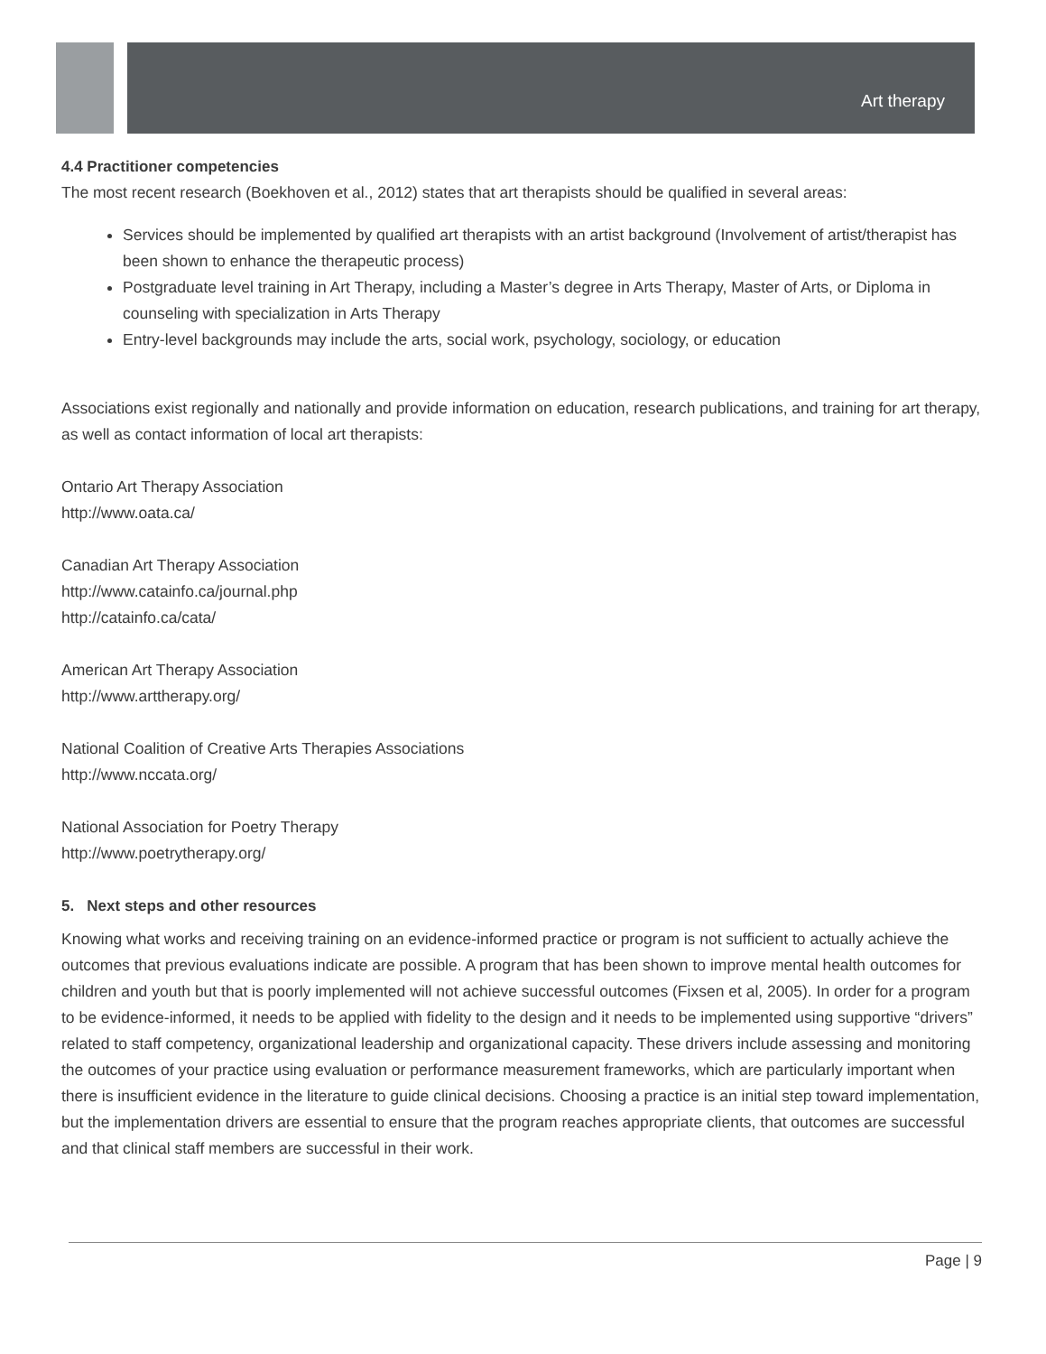Art therapy
4.4 Practitioner competencies
The most recent research (Boekhoven et al., 2012) states that art therapists should be qualified in several areas:
Services should be implemented by qualified art therapists with an artist background (Involvement of artist/therapist has been shown to enhance the therapeutic process)
Postgraduate level training in Art Therapy, including a Master’s degree in Arts Therapy, Master of Arts, or Diploma in counseling with specialization in Arts Therapy
Entry-level backgrounds may include the arts, social work, psychology, sociology, or education
Associations exist regionally and nationally and provide information on education, research publications, and training for art therapy, as well as contact information of local art therapists:
Ontario Art Therapy Association
http://www.oata.ca/
Canadian Art Therapy Association
http://www.catainfo.ca/journal.php
http://catainfo.ca/cata/
American Art Therapy Association
http://www.arttherapy.org/
National Coalition of Creative Arts Therapies Associations
http://www.nccata.org/
National Association for Poetry Therapy
http://www.poetrytherapy.org/
5. Next steps and other resources
Knowing what works and receiving training on an evidence-informed practice or program is not sufficient to actually achieve the outcomes that previous evaluations indicate are possible. A program that has been shown to improve mental health outcomes for children and youth but that is poorly implemented will not achieve successful outcomes (Fixsen et al, 2005). In order for a program to be evidence-informed, it needs to be applied with fidelity to the design and it needs to be implemented using supportive “drivers” related to staff competency, organizational leadership and organizational capacity. These drivers include assessing and monitoring the outcomes of your practice using evaluation or performance measurement frameworks, which are particularly important when there is insufficient evidence in the literature to guide clinical decisions. Choosing a practice is an initial step toward implementation, but the implementation drivers are essential to ensure that the program reaches appropriate clients, that outcomes are successful and that clinical staff members are successful in their work.
Page | 9